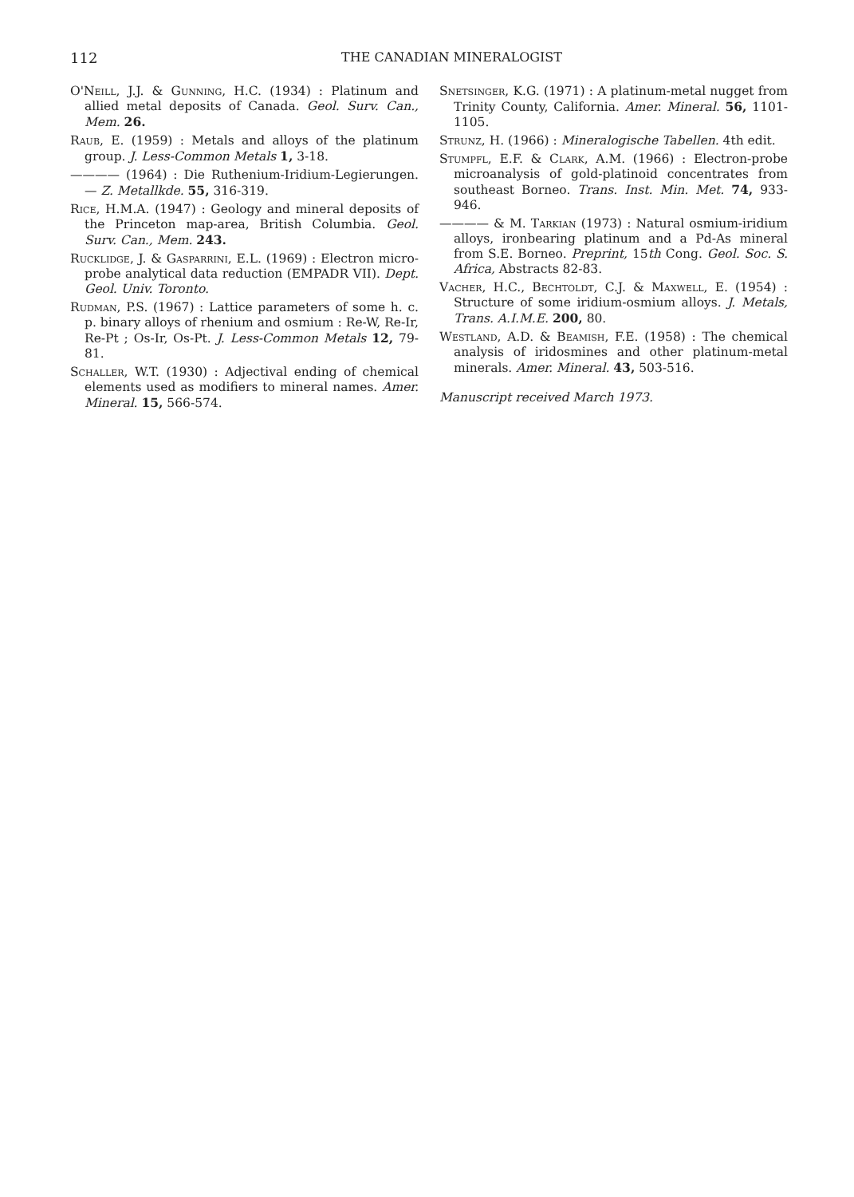112 THE CANADIAN MINERALOGIST
O'Neill, J.J. & Gunning, H.C. (1934) : Platinum and allied metal deposits of Canada. Geol. Surv. Can., Mem. 26.
Raub, E. (1959) : Metals and alloys of the platinum group. J. Less-Common Metals 1, 3-18.
———— (1964) : Die Ruthenium-Iridium-Legierungen. — Z. Metallkde. 55, 316-319.
Rice, H.M.A. (1947) : Geology and mineral deposits of the Princeton map-area, British Columbia. Geol. Surv. Can., Mem. 243.
Rucklidge, J. & Gasparrini, E.L. (1969) : Electron micro-probe analytical data reduction (EMPADR VII). Dept. Geol. Univ. Toronto.
Rudman, P.S. (1967) : Lattice parameters of some h. c. p. binary alloys of rhenium and osmium : Re-W, Re-Ir, Re-Pt ; Os-Ir, Os-Pt. J. Less-Common Metals 12, 79-81.
Schaller, W.T. (1930) : Adjectival ending of chemical elements used as modifiers to mineral names. Amer. Mineral. 15, 566-574.
Snetsinger, K.G. (1971) : A platinum-metal nugget from Trinity County, California. Amer. Mineral. 56, 1101-1105.
Strunz, H. (1966) : Mineralogische Tabellen. 4th edit.
Stumpfl, E.F. & Clark, A.M. (1966) : Electron-probe microanalysis of gold-platinoid concentrates from southeast Borneo. Trans. Inst. Min. Met. 74, 933-946.
———— & M. Tarkian (1973) : Natural osmium-iridium alloys, ironbearing platinum and a Pd-As mineral from S.E. Borneo. Preprint, 15th Cong. Geol. Soc. S. Africa, Abstracts 82-83.
Vacher, H.C., Bechtoldt, C.J. & Maxwell, E. (1954) : Structure of some iridium-osmium alloys. J. Metals, Trans. A.I.M.E. 200, 80.
Westland, A.D. & Beamish, F.E. (1958) : The chemical analysis of iridosmines and other platinum-metal minerals. Amer. Mineral. 43, 503-516.
Manuscript received March 1973.